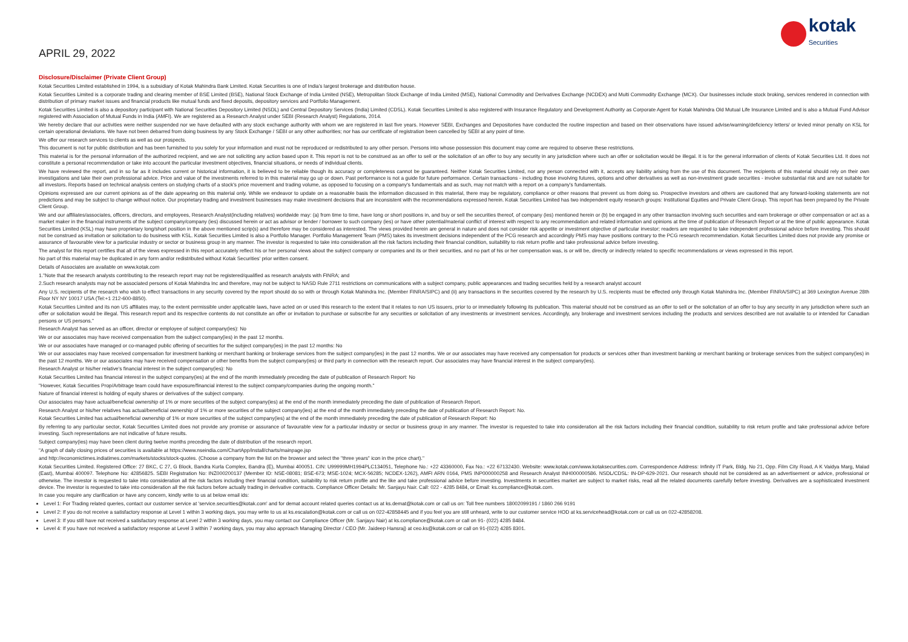APRIL 29, 2022
kotak
Securities
Disclosure/Disclaimer (Private Client Group)
Kotak Securities Limited established in 1994, is a subsidiary of Kotak Mahindra Bank Limited. Kotak Securities is one of India's largest brokerage and distribution house.
Kotak Securities Limited is a corporate trading and clearing member of BSE Limited (BSE), National Stock Exchange of India Limited (NSE), Metropolitan Stock Exchange of India Limited (MSE), National Commodity and Derivatives Exchange (NCDEX) and Multi Commodity Exchange (MCX). Our businesses include stock broking, services rendered in connection with distribution of primary market issues and financial products like mutual funds and fixed deposits, depository services and Portfolio Management.
Kotak Securities Limited is also a depository participant with National Securities Depository Limited (NSDL) and Central Depository Services (India) Limited (CDSL). Kotak Securities Limited is also registered with Insurance Regulatory and Development Authority as Corporate Agent for Kotak Mahindra Old Mutual Life Insurance Limited and is also a Mutual Fund Advisor registered with Association of Mutual Funds in India (AMFI). We are registered as a Research Analyst under SEBI (Research Analyst) Regulations, 2014.
We hereby declare that our activities were neither suspended nor we have defaulted with any stock exchange authority with whom we are registered in last five years. However SEBI, Exchanges and Depositories have conducted the routine inspection and based on their observations have issued advise/warning/deficiency letters/ or levied minor penalty on KSL for certain operational deviations. We have not been debarred from doing business by any Stock Exchange / SEBI or any other authorities; nor has our certificate of registration been cancelled by SEBI at any point of time.
We offer our research services to clients as well as our prospects.
This document is not for public distribution and has been furnished to you solely for your information and must not be reproduced or redistributed to any other person. Persons into whose possession this document may come are required to observe these restrictions.
This material is for the personal information of the authorized recipient, and we are not soliciting any action based upon it. This report is not to be construed as an offer to sell or the solicitation of an offer to buy any security in any jurisdiction where such an offer or solicitation would be illegal. It is for the general information of clients of Kotak Securities Ltd. It does not constitute a personal recommendation or take into account the particular investment objectives, financial situations, or needs of individual clients.
We have reviewed the report, and in so far as it includes current or historical information, it is believed to be reliable though its accuracy or completeness cannot be guaranteed. Neither Kotak Securities Limited, nor any person connected with it, accepts any liability arising from the use of this document. The recipients of this material should rely on their own investigations and take their own professional advice. Price and value of the investments referred to in this material may go up or down. Past performance is not a guide for future performance. Certain transactions - including those involving futures, options and other derivatives as well as non-investment grade securities - involve substantial risk and are not suitable for all investors. Reports based on technical analysis centers on studying charts of a stock's price movement and trading volume, as opposed to focusing on a company's fundamentals and as such, may not match with a report on a company's fundamentals.
Opinions expressed are our current opinions as of the date appearing on this material only. While we endeavor to update on a reasonable basis the information discussed in this material, there may be regulatory, compliance or other reasons that prevent us from doing so. Prospective investors and others are cautioned that any forward-looking statements are not predictions and may be subject to change without notice. Our proprietary trading and investment businesses may make investment decisions that are inconsistent with the recommendations expressed herein. Kotak Securities Limited has two independent equity research groups: Institutional Equities and Private Client Group. This report has been prepared by the Private Client Group.
We and our affiliates/associates, officers, directors, and employees, Research Analyst(including relatives) worldwide may: (a) from time to time, have long or short positions in, and buy or sell the securities thereof, of company (ies) mentioned herein or (b) be engaged in any other transaction involving such securities and earn brokerage or other compensation or act as a market maker in the financial instruments of the subject company/company (ies) discussed herein or act as advisor or lender / borrower to such company (ies) or have other potential/material conflict of interest with respect to any recommendation and related information and opinions at the time of publication of Research Report or at the time of public appearance. Kotak Securities Limited (KSL) may have proprietary long/short position in the above mentioned scrip(s) and therefore may be considered as interested. The views provided herein are general in nature and does not consider risk appetite or investment objective of particular investor; readers are requested to take independent professional advice before investing. This should not be construed as invitation or solicitation to do business with KSL. Kotak Securities Limited is also a Portfolio Manager. Portfolio Management Team (PMS) takes its investment decisions independent of the PCG research and accordingly PMS may have positions contrary to the PCG research recommendation. Kotak Securities Limited does not provide any promise or assurance of favourable view for a particular industry or sector or business group in any manner. The investor is requested to take into consideration all the risk factors including their financial condition, suitability to risk return profile and take professional advice before investing.
The analyst for this report certifies that all of the views expressed in this report accurately reflect his or her personal views about the subject company or companies and its or their securities, and no part of his or her compensation was, is or will be, directly or indirectly related to specific recommendations or views expressed in this report.
No part of this material may be duplicated in any form and/or redistributed without Kotak Securities' prior written consent.
Details of Associates are available on www.kotak.com
1."Note that the research analysts contributing to the research report may not be registered/qualified as research analysts with FINRA; and
2.Such research analysts may not be associated persons of Kotak Mahindra Inc and therefore, may not be subject to NASD Rule 2711 restrictions on communications with a subject company, public appearances and trading securities held by a research analyst account
Any U.S. recipients of the research who wish to effect transactions in any security covered by the report should do so with or through Kotak Mahindra Inc. (Member FINRA/SIPC) and (ii) any transactions in the securities covered by the research by U.S. recipients must be effected only through Kotak Mahindra Inc. (Member FINRA/SIPC) at 369 Lexington Avenue 28th Floor NY NY 10017 USA (Tel:+1 212-600-8850).
Kotak Securities Limited and its non US affiliates may, to the extent permissible under applicable laws, have acted on or used this research to the extent that it relates to non US issuers, prior to or immediately following its publication. This material should not be construed as an offer to sell or the solicitation of an offer to buy any security in any jurisdiction where such an offer or solicitation would be illegal. This research report and its respective contents do not constitute an offer or invitation to purchase or subscribe for any securities or solicitation of any investments or investment services. Accordingly, any brokerage and investment services including the products and services described are not available to or intended for Canadian persons or US persons."
Research Analyst has served as an officer, director or employee of subject company(ies): No
We or our associates may have received compensation from the subject company(ies) in the past 12 months.
We or our associates have managed or co-managed public offering of securities for the subject company(ies) in the past 12 months: No
We or our associates may have received compensation for investment banking or merchant banking or brokerage services from the subject company(ies) in the past 12 months. We or our associates may have received any compensation for products or services other than investment banking or merchant banking or brokerage services from the subject company(ies) in the past 12 months. We or our associates may have received compensation or other benefits from the subject company(ies) or third party in connection with the research report. Our associates may have financial interest in the subject company(ies).
Research Analyst or his/her relative's financial interest in the subject company(ies): No
Kotak Securities Limited has financial interest in the subject company(ies) at the end of the month immediately preceding the date of publication of Research Report: No
"However, Kotak Securities Prop/Arbitrage team could have exposure/financial interest to the subject company/companies during the ongoing month."
Nature of financial interest is holding of equity shares or derivatives of the subject company.
Our associates may have actual/beneficial ownership of 1% or more securities of the subject company(ies) at the end of the month immediately preceding the date of publication of Research Report.
Research Analyst or his/her relatives has actual/beneficial ownership of 1% or more securities of the subject company(ies) at the end of the month immediately preceding the date of publication of Research Report: No.
Kotak Securities Limited has actual/beneficial ownership of 1% or more securities of the subject company(ies) at the end of the month immediately preceding the date of publication of Research Report: No
By referring to any particular sector, Kotak Securities Limited does not provide any promise or assurance of favourable view for a particular industry or sector or business group in any manner. The investor is requested to take into consideration all the risk factors including their financial condition, suitability to risk return profile and take professional advice before investing. Such representations are not indicative of future results.
Subject company(ies) may have been client during twelve months preceding the date of distribution of the research report.
"A graph of daily closing prices of securities is available at https://www.nseindia.com/ChartApp/install/charts/mainpage.jsp
and http://economictimes.indiatimes.com/markets/stocks/stock-quotes. (Choose a company from the list on the browser and select the "three years" icon in the price chart)."
Kotak Securities Limited. Registered Office: 27 BKC, C 27, G Block, Bandra Kurla Complex, Bandra (E), Mumbai 400051. CIN: U99999MH1994PLC134051, Telephone No.: +22 43360000, Fax No.: +22 67132430. Website: www.kotak.com/www.kotaksecurities.com. Correspondence Address: Infinity IT Park, Bldg. No 21, Opp. Film City Road, A K Vaidya Marg, Malad (East), Mumbai 400097. Telephone No: 42856825. SEBI Registration No: INZ000200137 (Member ID: NSE-08081; BSE-673; MSE-1024; MCX-56285; NCDEX-1262), AMFI ARN 0164, PMS INP000000258 and Research Analyst INH000000586. NSDL/CDSL: IN-DP-629-2021. Our research should not be considered as an advertisement or advice, professional or otherwise. The investor is requested to take into consideration all the risk factors including their financial condition, suitability to risk return profile and the like and take professional advice before investing. Investments in securities market are subject to market risks, read all the related documents carefully before investing. Derivatives are a sophisticated investment device. The investor is requested to take into consideration all the risk factors before actually trading in derivative contracts. Compliance Officer Details: Mr. Sanjayu Nair. Call: 022 - 4285 8484, or Email: ks.compliance@kotak.com.
In case you require any clarification or have any concern, kindly write to us at below email ids:
Level 1: For Trading related queries, contact our customer service at 'service.securities@kotak.com' and for demat account related queries contact us at ks.demat@kotak.com or call us on: Toll free numbers 18002099191 / 1860 266 9191
Level 2: If you do not receive a satisfactory response at Level 1 within 3 working days, you may write to us at ks.escalation@kotak.com or call us on 022-42858445 and if you feel you are still unheard, write to our customer service HOD at ks.servicehead@kotak.com or call us on 022-42858208.
Level 3: If you still have not received a satisfactory response at Level 2 within 3 working days, you may contact our Compliance Officer (Mr. Sanjayu Nair) at ks.compliance@kotak.com or call on 91- (022) 4285 8484.
Level 4: If you have not received a satisfactory response at Level 3 within 7 working days, you may also approach Managing Director / CEO (Mr. Jaideep Hansraj) at ceo.ks@kotak.com or call on 91-(022) 4285 8301.